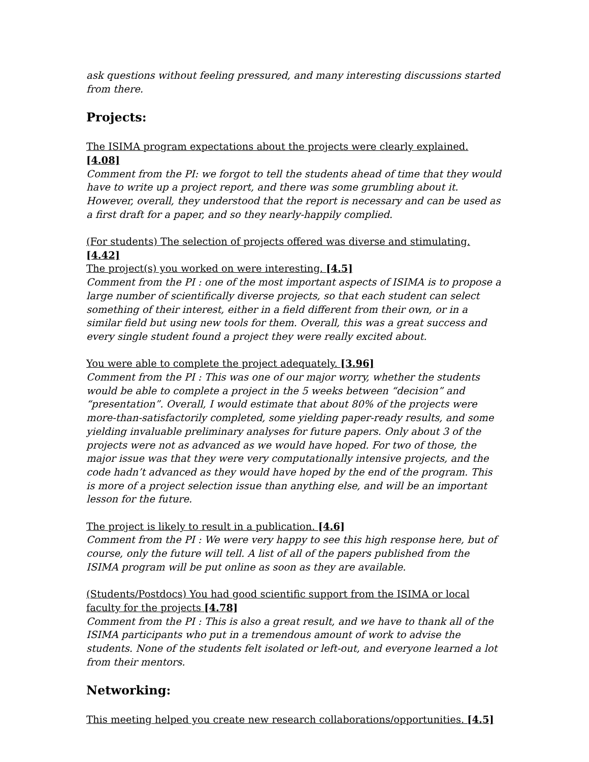ask questions without feeling pressured, and many interesting discussions started from there.
Projects:
The ISIMA program expectations about the projects were clearly explained. [4.08]
Comment from the PI: we forgot to tell the students ahead of time that they would have to write up a project report, and there was some grumbling about it. However, overall, they understood that the report is necessary and can be used as a first draft for a paper, and so they nearly-happily complied.
(For students) The selection of projects offered was diverse and stimulating. [4.42]
The project(s) you worked on were interesting. [4.5]
Comment from the PI : one of the most important aspects of ISIMA is to propose a large number of scientifically diverse projects, so that each student can select something of their interest, either in a field different from their own, or in a similar field but using new tools for them. Overall, this was a great success and every single student found a project they were really excited about.
You were able to complete the project adequately. [3.96]
Comment from the PI : This was one of our major worry, whether the students would be able to complete a project in the 5 weeks between “decision” and “presentation”. Overall, I would estimate that about 80% of the projects were more-than-satisfactorily completed, some yielding paper-ready results, and some yielding invaluable preliminary analyses for future papers. Only about 3 of the projects were not as advanced as we would have hoped. For two of those, the major issue was that they were very computationally intensive projects, and the code hadn’t advanced as they would have hoped by the end of the program. This is more of a project selection issue than anything else, and will be an important lesson for the future.
The project is likely to result in a publication. [4.6]
Comment from the PI : We were very happy to see this high response here, but of course, only the future will tell. A list of all of the papers published from the ISIMA program will be put online as soon as they are available.
(Students/Postdocs) You had good scientific support from the ISIMA or local faculty for the projects [4.78]
Comment from the PI : This is also a great result, and we have to thank all of the ISIMA participants who put in a tremendous amount of work to advise the students. None of the students felt isolated or left-out, and everyone learned a lot from their mentors.
Networking:
This meeting helped you create new research collaborations/opportunities. [4.5]